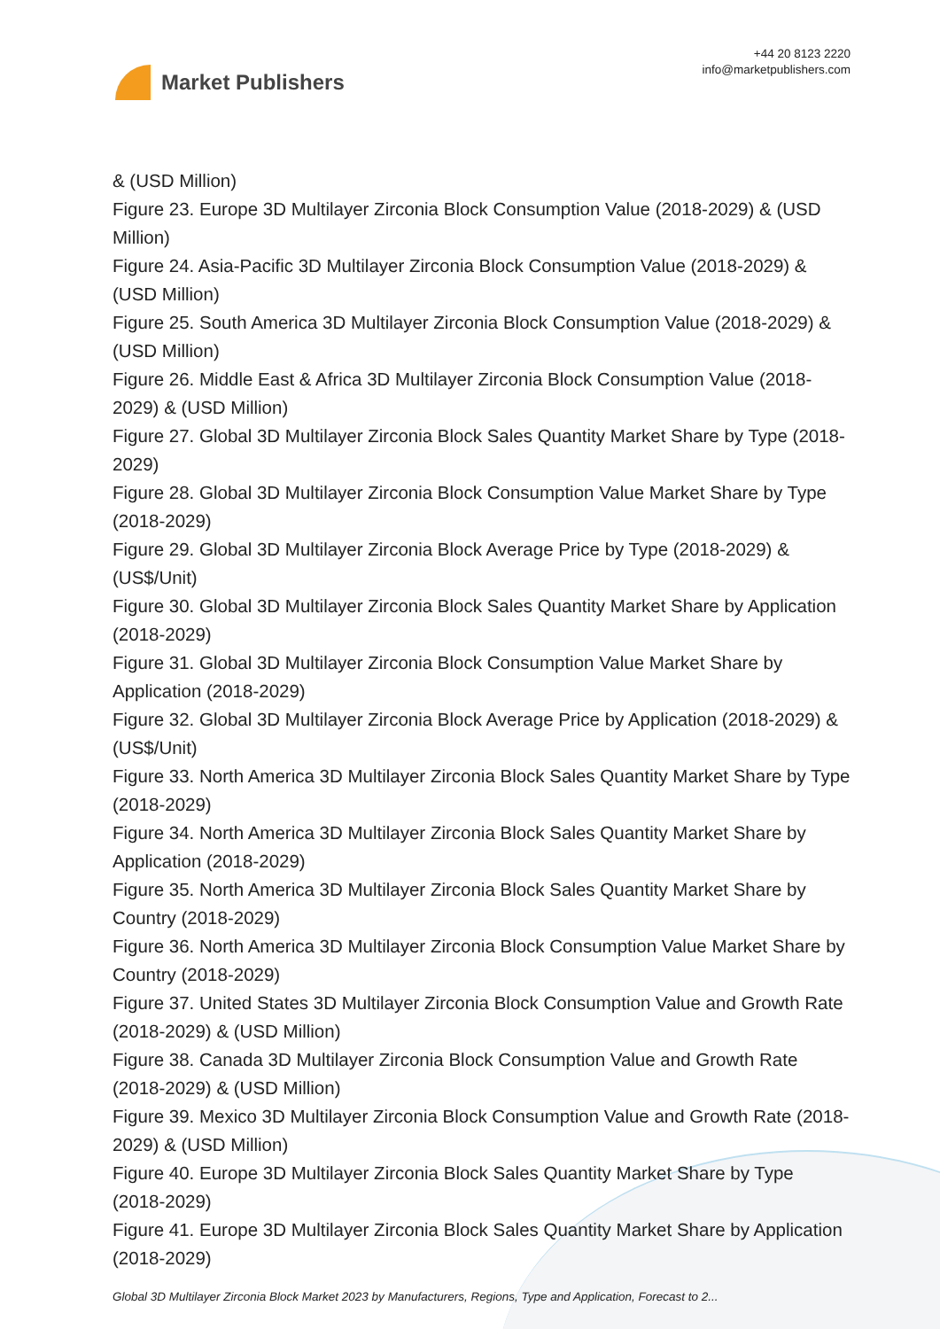Market Publishers
+44 20 8123 2220
info@marketpublishers.com
& (USD Million)
Figure 23. Europe 3D Multilayer Zirconia Block Consumption Value (2018-2029) & (USD Million)
Figure 24. Asia-Pacific 3D Multilayer Zirconia Block Consumption Value (2018-2029) & (USD Million)
Figure 25. South America 3D Multilayer Zirconia Block Consumption Value (2018-2029) & (USD Million)
Figure 26. Middle East & Africa 3D Multilayer Zirconia Block Consumption Value (2018-2029) & (USD Million)
Figure 27. Global 3D Multilayer Zirconia Block Sales Quantity Market Share by Type (2018-2029)
Figure 28. Global 3D Multilayer Zirconia Block Consumption Value Market Share by Type (2018-2029)
Figure 29. Global 3D Multilayer Zirconia Block Average Price by Type (2018-2029) & (US$/Unit)
Figure 30. Global 3D Multilayer Zirconia Block Sales Quantity Market Share by Application (2018-2029)
Figure 31. Global 3D Multilayer Zirconia Block Consumption Value Market Share by Application (2018-2029)
Figure 32. Global 3D Multilayer Zirconia Block Average Price by Application (2018-2029) & (US$/Unit)
Figure 33. North America 3D Multilayer Zirconia Block Sales Quantity Market Share by Type (2018-2029)
Figure 34. North America 3D Multilayer Zirconia Block Sales Quantity Market Share by Application (2018-2029)
Figure 35. North America 3D Multilayer Zirconia Block Sales Quantity Market Share by Country (2018-2029)
Figure 36. North America 3D Multilayer Zirconia Block Consumption Value Market Share by Country (2018-2029)
Figure 37. United States 3D Multilayer Zirconia Block Consumption Value and Growth Rate (2018-2029) & (USD Million)
Figure 38. Canada 3D Multilayer Zirconia Block Consumption Value and Growth Rate (2018-2029) & (USD Million)
Figure 39. Mexico 3D Multilayer Zirconia Block Consumption Value and Growth Rate (2018-2029) & (USD Million)
Figure 40. Europe 3D Multilayer Zirconia Block Sales Quantity Market Share by Type (2018-2029)
Figure 41. Europe 3D Multilayer Zirconia Block Sales Quantity Market Share by Application (2018-2029)
Global 3D Multilayer Zirconia Block Market 2023 by Manufacturers, Regions, Type and Application, Forecast to 2...